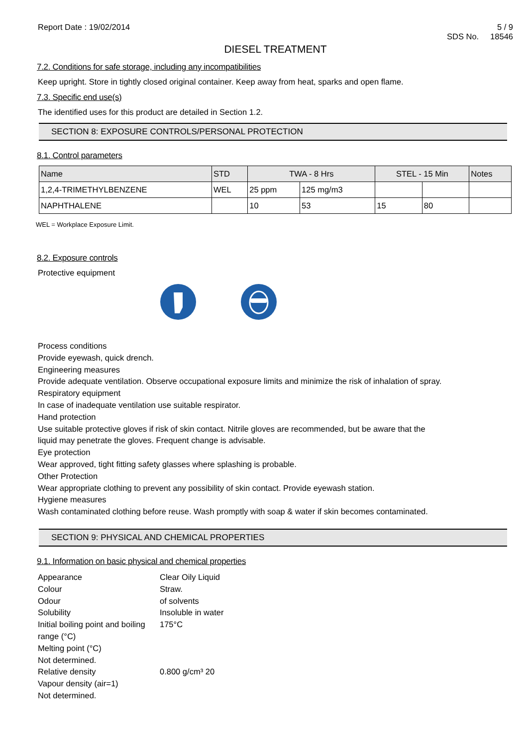Report Date : 19/02/2014 5 / 9
SDS No. 18546
DIESEL TREATMENT
7.2. Conditions for safe storage, including any incompatibilities
Keep upright. Store in tightly closed original container. Keep away from heat, sparks and open flame.
7.3. Specific end use(s)
The identified uses for this product are detailed in Section 1.2.
SECTION 8: EXPOSURE CONTROLS/PERSONAL PROTECTION
8.1. Control parameters
| Name | STD | TWA - 8 Hrs | | STEL - 15 Min | | Notes |
| --- | --- | --- | --- | --- | --- | --- |
| 1,2,4-TRIMETHYLBENZENE | WEL | 25 ppm | 125 mg/m3 | | | |
| NAPHTHALENE | | 10 | 53 | 15 | 80 | |
WEL = Workplace Exposure Limit.
8.2. Exposure controls
Protective equipment
Process conditions
Provide eyewash, quick drench.
Engineering measures
Provide adequate ventilation. Observe occupational exposure limits and minimize the risk of inhalation of spray.
Respiratory equipment
In case of inadequate ventilation use suitable respirator.
Hand protection
Use suitable protective gloves if risk of skin contact. Nitrile gloves are recommended, but be aware that the
liquid may penetrate the gloves. Frequent change is advisable.
Eye protection
Wear approved, tight fitting safety glasses where splashing is probable.
Other Protection
Wear appropriate clothing to prevent any possibility of skin contact. Provide eyewash station.
Hygiene measures
Wash contaminated clothing before reuse. Wash promptly with soap & water if skin becomes contaminated.
SECTION 9: PHYSICAL AND CHEMICAL PROPERTIES
9.1. Information on basic physical and chemical properties
| Appearance | Clear Oily Liquid |
| Colour | Straw. |
| Odour | of solvents |
| Solubility | Insoluble in water |
| Initial boiling point and boiling range (°C) | 175°C |
| Melting point (°C) | |
| Not determined. | |
| Relative density | 0.800 g/cm³ 20 |
| Vapour density (air=1) | |
| Not determined. | |